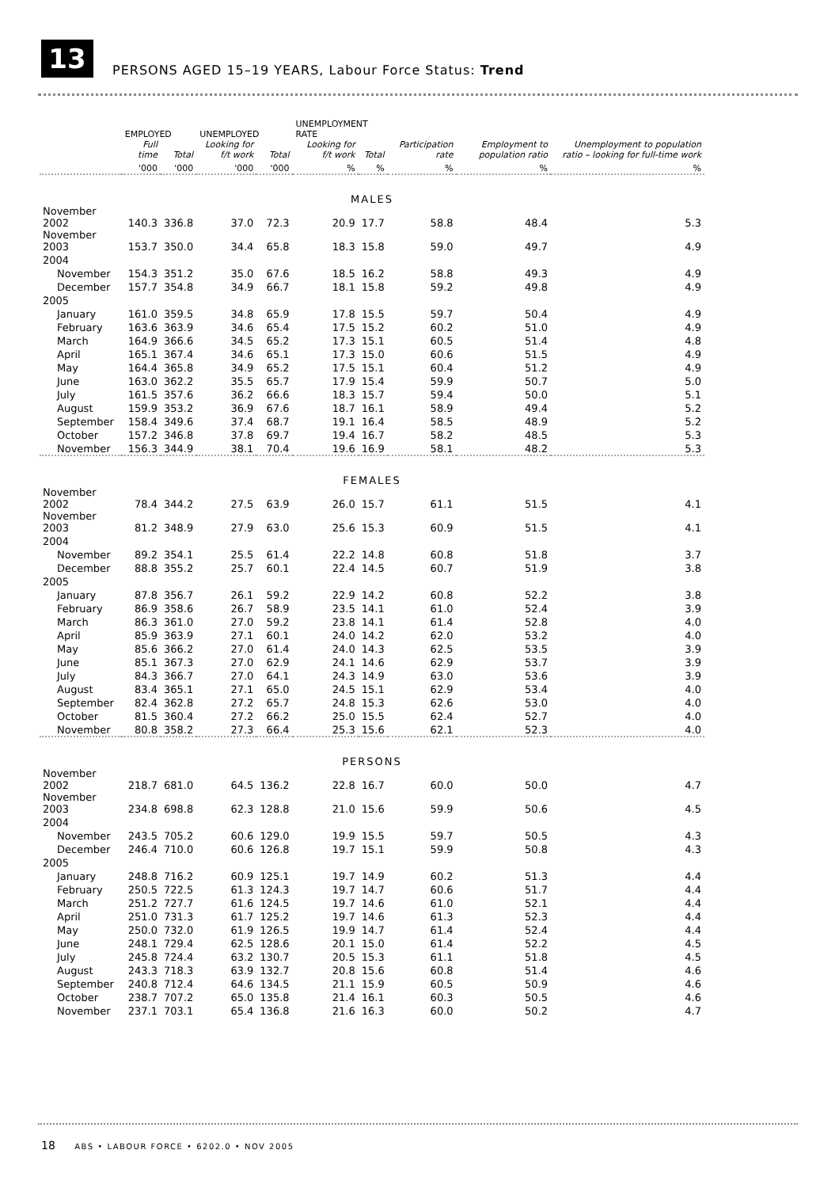13
PERSONS AGED 15–19 YEARS, Labour Force Status: Trend
| | EMPLOYED | | UNEMPLOYED | | UNEMPLOYMENT RATE | | | | |
| --- | --- | --- | --- | --- | --- | --- | --- | --- | --- |
| | Full time | Total | Looking for f/t work | Total | Looking for f/t work | Total | Participation rate | Employment to population ratio | Unemployment to population ratio – looking for full-time work |
| | '000 | '000 | '000 | '000 | % | % | % | % | % |
| MALES | | | | | | | | | |
| November 2002 | 140.3 | 336.8 | 37.0 | 72.3 | 20.9 | 17.7 | 58.8 | 48.4 | 5.3 |
| November 2003 | 153.7 | 350.0 | 34.4 | 65.8 | 18.3 | 15.8 | 59.0 | 49.7 | 4.9 |
| 2004 | | | | | | | | | |
| November | 154.3 | 351.2 | 35.0 | 67.6 | 18.5 | 16.2 | 58.8 | 49.3 | 4.9 |
| December | 157.7 | 354.8 | 34.9 | 66.7 | 18.1 | 15.8 | 59.2 | 49.8 | 4.9 |
| 2005 | | | | | | | | | |
| January | 161.0 | 359.5 | 34.8 | 65.9 | 17.8 | 15.5 | 59.7 | 50.4 | 4.9 |
| February | 163.6 | 363.9 | 34.6 | 65.4 | 17.5 | 15.2 | 60.2 | 51.0 | 4.9 |
| March | 164.9 | 366.6 | 34.5 | 65.2 | 17.3 | 15.1 | 60.5 | 51.4 | 4.8 |
| April | 165.1 | 367.4 | 34.6 | 65.1 | 17.3 | 15.0 | 60.6 | 51.5 | 4.9 |
| May | 164.4 | 365.8 | 34.9 | 65.2 | 17.5 | 15.1 | 60.4 | 51.2 | 4.9 |
| June | 163.0 | 362.2 | 35.5 | 65.7 | 17.9 | 15.4 | 59.9 | 50.7 | 5.0 |
| July | 161.5 | 357.6 | 36.2 | 66.6 | 18.3 | 15.7 | 59.4 | 50.0 | 5.1 |
| August | 159.9 | 353.2 | 36.9 | 67.6 | 18.7 | 16.1 | 58.9 | 49.4 | 5.2 |
| September | 158.4 | 349.6 | 37.4 | 68.7 | 19.1 | 16.4 | 58.5 | 48.9 | 5.2 |
| October | 157.2 | 346.8 | 37.8 | 69.7 | 19.4 | 16.7 | 58.2 | 48.5 | 5.3 |
| November | 156.3 | 344.9 | 38.1 | 70.4 | 19.6 | 16.9 | 58.1 | 48.2 | 5.3 |
| FEMALES | | | | | | | | | |
| November 2002 | 78.4 | 344.2 | 27.5 | 63.9 | 26.0 | 15.7 | 61.1 | 51.5 | 4.1 |
| November 2003 | 81.2 | 348.9 | 27.9 | 63.0 | 25.6 | 15.3 | 60.9 | 51.5 | 4.1 |
| 2004 | | | | | | | | | |
| November | 89.2 | 354.1 | 25.5 | 61.4 | 22.2 | 14.8 | 60.8 | 51.8 | 3.7 |
| December | 88.8 | 355.2 | 25.7 | 60.1 | 22.4 | 14.5 | 60.7 | 51.9 | 3.8 |
| 2005 | | | | | | | | | |
| January | 87.8 | 356.7 | 26.1 | 59.2 | 22.9 | 14.2 | 60.8 | 52.2 | 3.8 |
| February | 86.9 | 358.6 | 26.7 | 58.9 | 23.5 | 14.1 | 61.0 | 52.4 | 3.9 |
| March | 86.3 | 361.0 | 27.0 | 59.2 | 23.8 | 14.1 | 61.4 | 52.8 | 4.0 |
| April | 85.9 | 363.9 | 27.1 | 60.1 | 24.0 | 14.2 | 62.0 | 53.2 | 4.0 |
| May | 85.6 | 366.2 | 27.0 | 61.4 | 24.0 | 14.3 | 62.5 | 53.5 | 3.9 |
| June | 85.1 | 367.3 | 27.0 | 62.9 | 24.1 | 14.6 | 62.9 | 53.7 | 3.9 |
| July | 84.3 | 366.7 | 27.0 | 64.1 | 24.3 | 14.9 | 63.0 | 53.6 | 3.9 |
| August | 83.4 | 365.1 | 27.1 | 65.0 | 24.5 | 15.1 | 62.9 | 53.4 | 4.0 |
| September | 82.4 | 362.8 | 27.2 | 65.7 | 24.8 | 15.3 | 62.6 | 53.0 | 4.0 |
| October | 81.5 | 360.4 | 27.2 | 66.2 | 25.0 | 15.5 | 62.4 | 52.7 | 4.0 |
| November | 80.8 | 358.2 | 27.3 | 66.4 | 25.3 | 15.6 | 62.1 | 52.3 | 4.0 |
| PERSONS | | | | | | | | | |
| November 2002 | 218.7 | 681.0 | 64.5 | 136.2 | 22.8 | 16.7 | 60.0 | 50.0 | 4.7 |
| November 2003 | 234.8 | 698.8 | 62.3 | 128.8 | 21.0 | 15.6 | 59.9 | 50.6 | 4.5 |
| 2004 | | | | | | | | | |
| November | 243.5 | 705.2 | 60.6 | 129.0 | 19.9 | 15.5 | 59.7 | 50.5 | 4.3 |
| December | 246.4 | 710.0 | 60.6 | 126.8 | 19.7 | 15.1 | 59.9 | 50.8 | 4.3 |
| 2005 | | | | | | | | | |
| January | 248.8 | 716.2 | 60.9 | 125.1 | 19.7 | 14.9 | 60.2 | 51.3 | 4.4 |
| February | 250.5 | 722.5 | 61.3 | 124.3 | 19.7 | 14.7 | 60.6 | 51.7 | 4.4 |
| March | 251.2 | 727.7 | 61.6 | 124.5 | 19.7 | 14.6 | 61.0 | 52.1 | 4.4 |
| April | 251.0 | 731.3 | 61.7 | 125.2 | 19.7 | 14.6 | 61.3 | 52.3 | 4.4 |
| May | 250.0 | 732.0 | 61.9 | 126.5 | 19.9 | 14.7 | 61.4 | 52.4 | 4.4 |
| June | 248.1 | 729.4 | 62.5 | 128.6 | 20.1 | 15.0 | 61.4 | 52.2 | 4.5 |
| July | 245.8 | 724.4 | 63.2 | 130.7 | 20.5 | 15.3 | 61.1 | 51.8 | 4.5 |
| August | 243.3 | 718.3 | 63.9 | 132.7 | 20.8 | 15.6 | 60.8 | 51.4 | 4.6 |
| September | 240.8 | 712.4 | 64.6 | 134.5 | 21.1 | 15.9 | 60.5 | 50.9 | 4.6 |
| October | 238.7 | 707.2 | 65.0 | 135.8 | 21.4 | 16.1 | 60.3 | 50.5 | 4.6 |
| November | 237.1 | 703.1 | 65.4 | 136.8 | 21.6 | 16.3 | 60.0 | 50.2 | 4.7 |
18 ABS • LABOUR FORCE • 6202.0 • NOV 2005